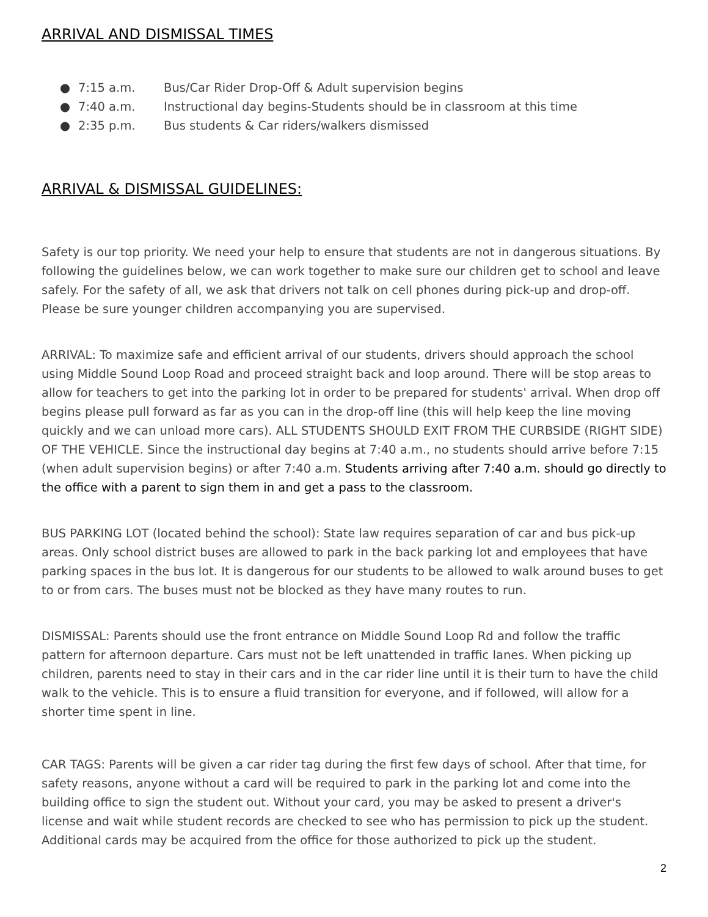ARRIVAL AND DISMISSAL TIMES
● 7:15 a.m. Bus/Car Rider Drop-Off & Adult supervision begins
● 7:40 a.m. Instructional day begins-Students should be in classroom at this time
● 2:35 p.m. Bus students & Car riders/walkers dismissed
ARRIVAL & DISMISSAL GUIDELINES:
Safety is our top priority. We need your help to ensure that students are not in dangerous situations. By following the guidelines below, we can work together to make sure our children get to school and leave safely. For the safety of all, we ask that drivers not talk on cell phones during pick-up and drop-off. Please be sure younger children accompanying you are supervised.
ARRIVAL: To maximize safe and efficient arrival of our students, drivers should approach the school using Middle Sound Loop Road and proceed straight back and loop around. There will be stop areas to allow for teachers to get into the parking lot in order to be prepared for students' arrival. When drop off begins please pull forward as far as you can in the drop-off line (this will help keep the line moving quickly and we can unload more cars). ALL STUDENTS SHOULD EXIT FROM THE CURBSIDE (RIGHT SIDE) OF THE VEHICLE. Since the instructional day begins at 7:40 a.m., no students should arrive before 7:15 (when adult supervision begins) or after 7:40 a.m. Students arriving after 7:40 a.m. should go directly to the office with a parent to sign them in and get a pass to the classroom.
BUS PARKING LOT (located behind the school): State law requires separation of car and bus pick-up areas. Only school district buses are allowed to park in the back parking lot and employees that have parking spaces in the bus lot. It is dangerous for our students to be allowed to walk around buses to get to or from cars. The buses must not be blocked as they have many routes to run.
DISMISSAL: Parents should use the front entrance on Middle Sound Loop Rd and follow the traffic pattern for afternoon departure. Cars must not be left unattended in traffic lanes. When picking up children, parents need to stay in their cars and in the car rider line until it is their turn to have the child walk to the vehicle. This is to ensure a fluid transition for everyone, and if followed, will allow for a shorter time spent in line.
CAR TAGS: Parents will be given a car rider tag during the first few days of school. After that time, for safety reasons, anyone without a card will be required to park in the parking lot and come into the building office to sign the student out. Without your card, you may be asked to present a driver's license and wait while student records are checked to see who has permission to pick up the student. Additional cards may be acquired from the office for those authorized to pick up the student.
2